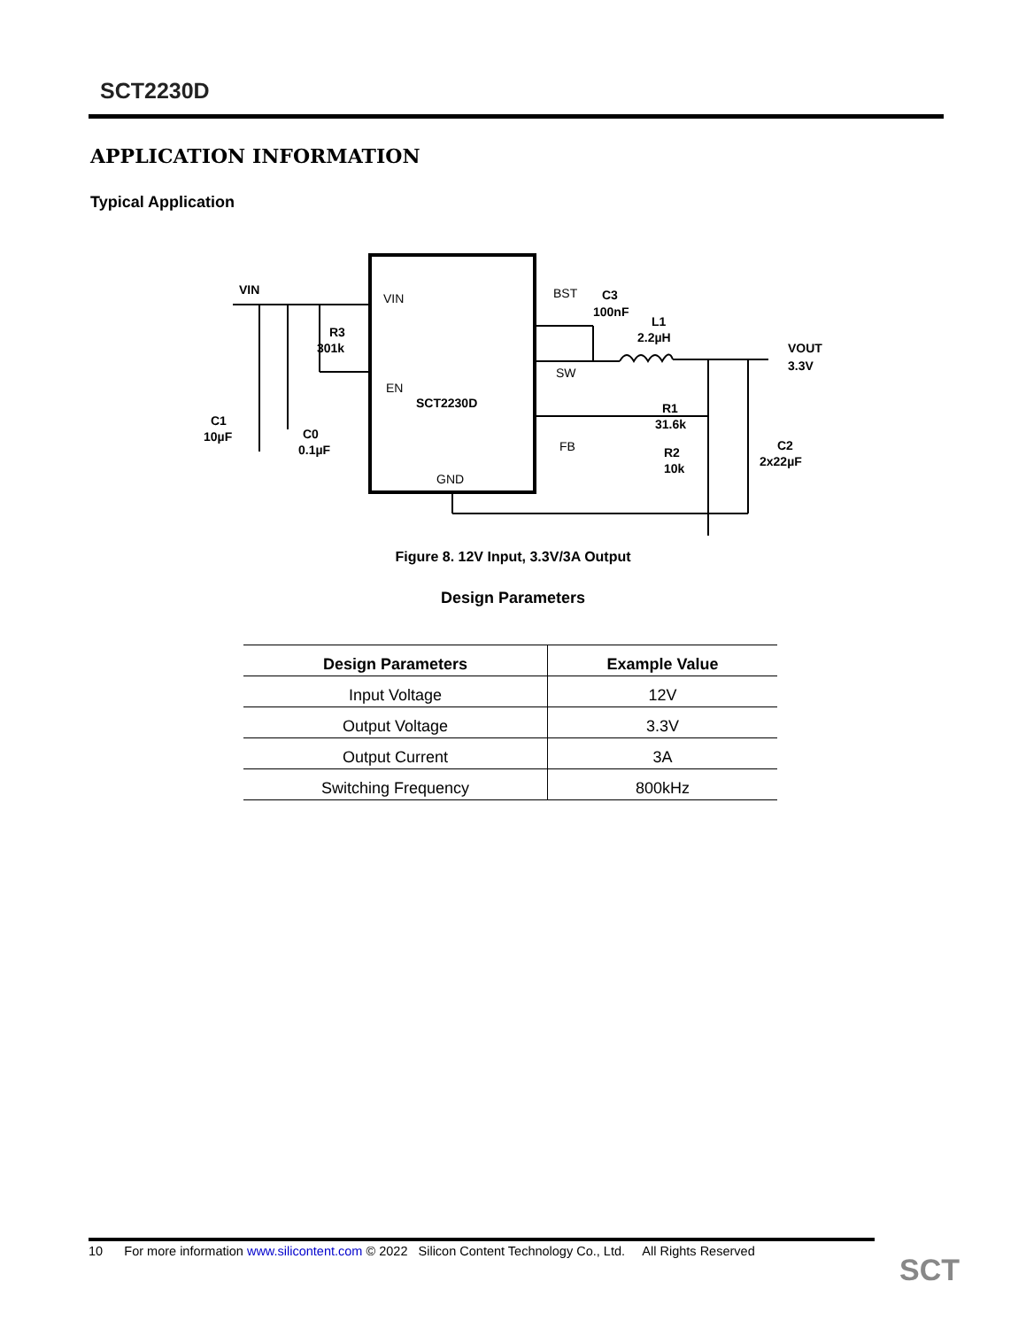SCT2230D
APPLICATION INFORMATION
Typical Application
VIN
R3
301k
C1
10µF
C0
0.1µF
C3
100nF
L1
2.2µH
VOUT
3.3V
R1
31.6k
R2
10k
C2
2x22µF
SCT2230D
VIN
BST
EN
SW
FB
GND
Figure 8. 12V Input, 3.3V/3A Output
Design Parameters
| Design Parameters | Example Value |
| --- | --- |
| Input Voltage | 12V |
| Output Voltage | 3.3V |
| Output Current | 3A |
| Switching Frequency | 800kHz |
10 For more information www.silicontent.com © 2022 Silicon Content Technology Co., Ltd. All Rights Reserved
SCT